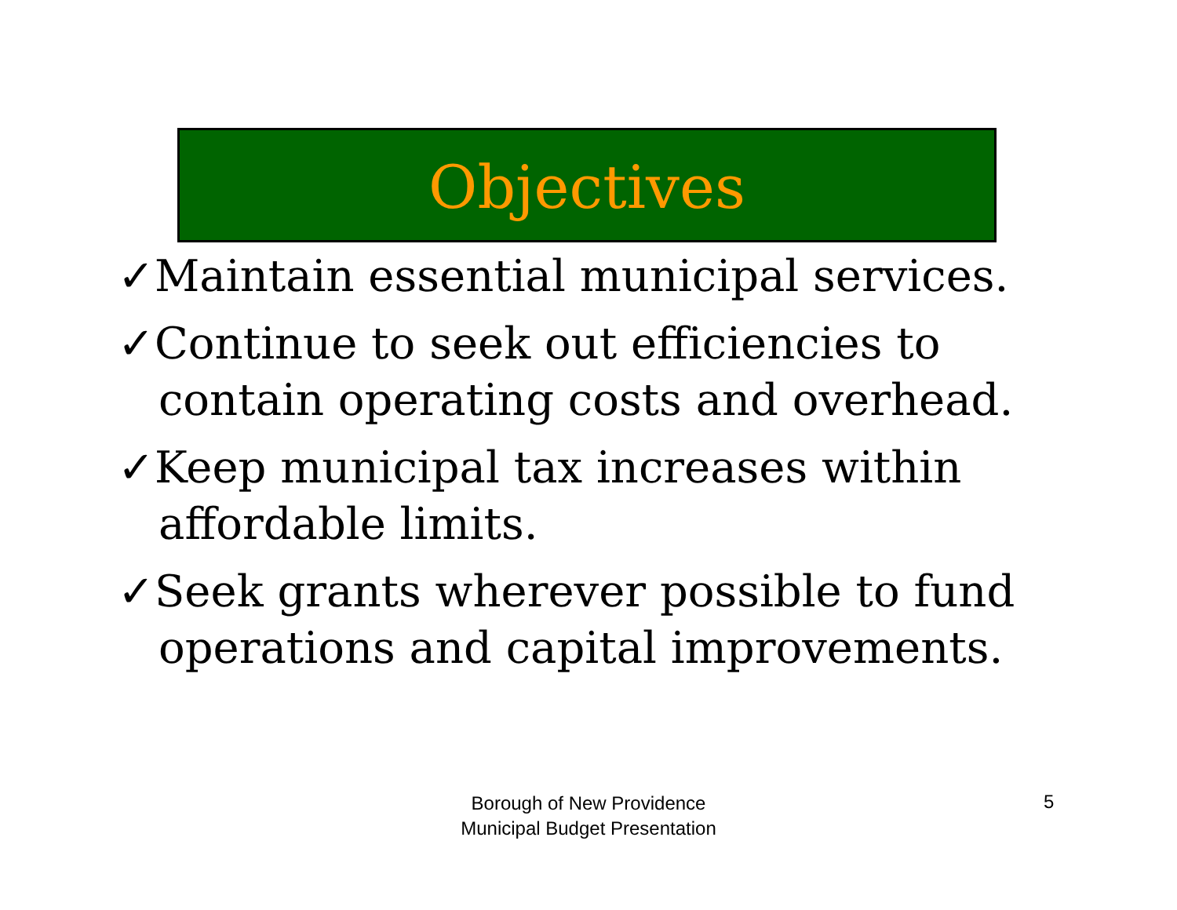Objectives
✓Maintain essential municipal services.
✓Continue to seek out efficiencies to contain operating costs and overhead.
✓Keep municipal tax increases within affordable limits.
✓Seek grants wherever possible to fund operations and capital improvements.
Borough of New Providence
Municipal Budget Presentation
5